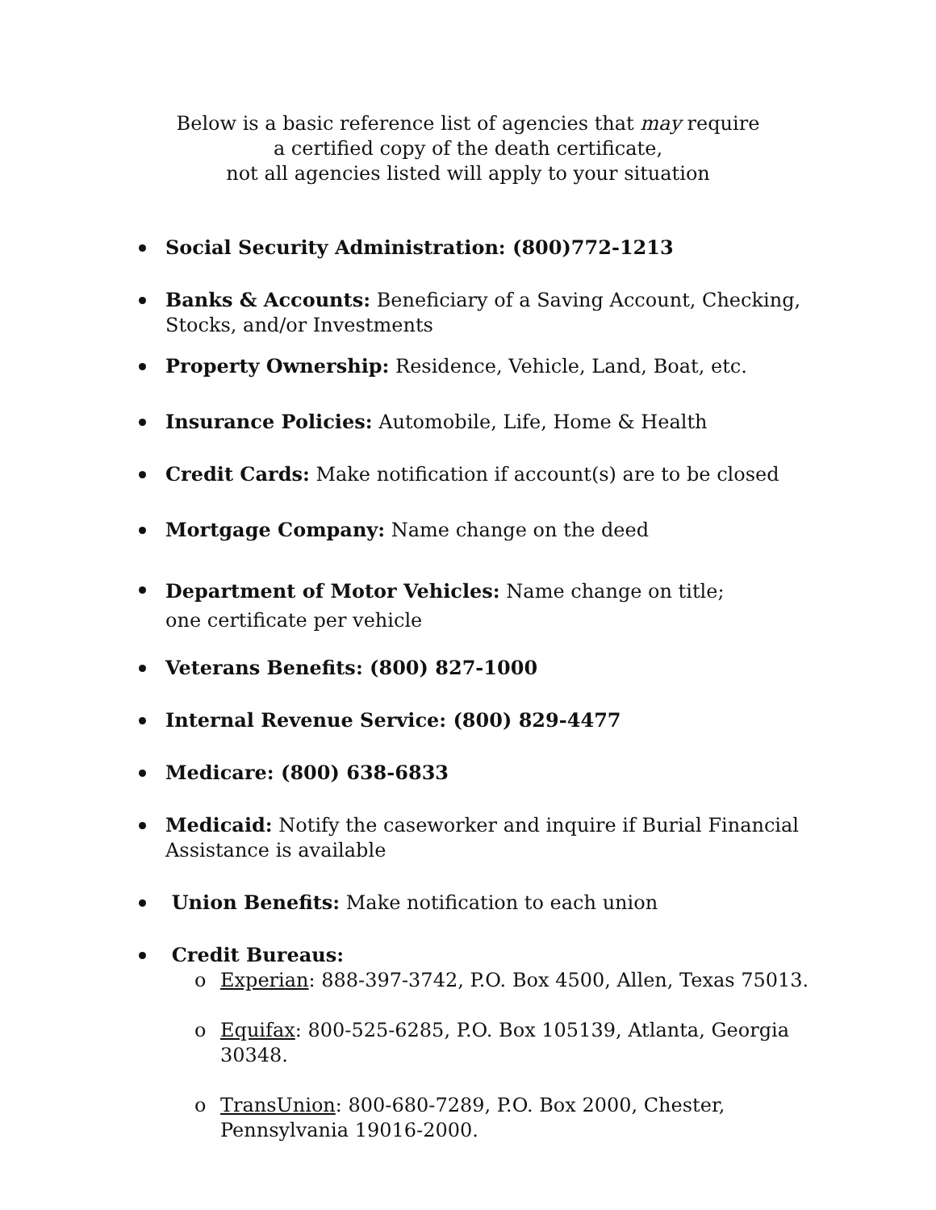Below is a basic reference list of agencies that may require
a certified copy of the death certificate,
not all agencies listed will apply to your situation
Social Security Administration: (800)772-1213
Banks & Accounts: Beneficiary of a Saving Account, Checking, Stocks, and/or Investments
Property Ownership: Residence, Vehicle, Land, Boat, etc.
Insurance Policies: Automobile, Life, Home & Health
Credit Cards: Make notification if account(s) are to be closed
Mortgage Company: Name change on the deed
Department of Motor Vehicles: Name change on title;
one certificate per vehicle
Veterans Benefits: (800) 827-1000
Internal Revenue Service: (800) 829-4477
Medicare: (800) 638-6833
Medicaid: Notify the caseworker and inquire if Burial Financial Assistance is available
Union Benefits: Make notification to each union
Credit Bureaus:
o Experian: 888-397-3742, P.O. Box 4500, Allen, Texas 75013.
o Equifax: 800-525-6285, P.O. Box 105139, Atlanta, Georgia 30348.
o TransUnion: 800-680-7289, P.O. Box 2000, Chester, Pennsylvania 19016-2000.